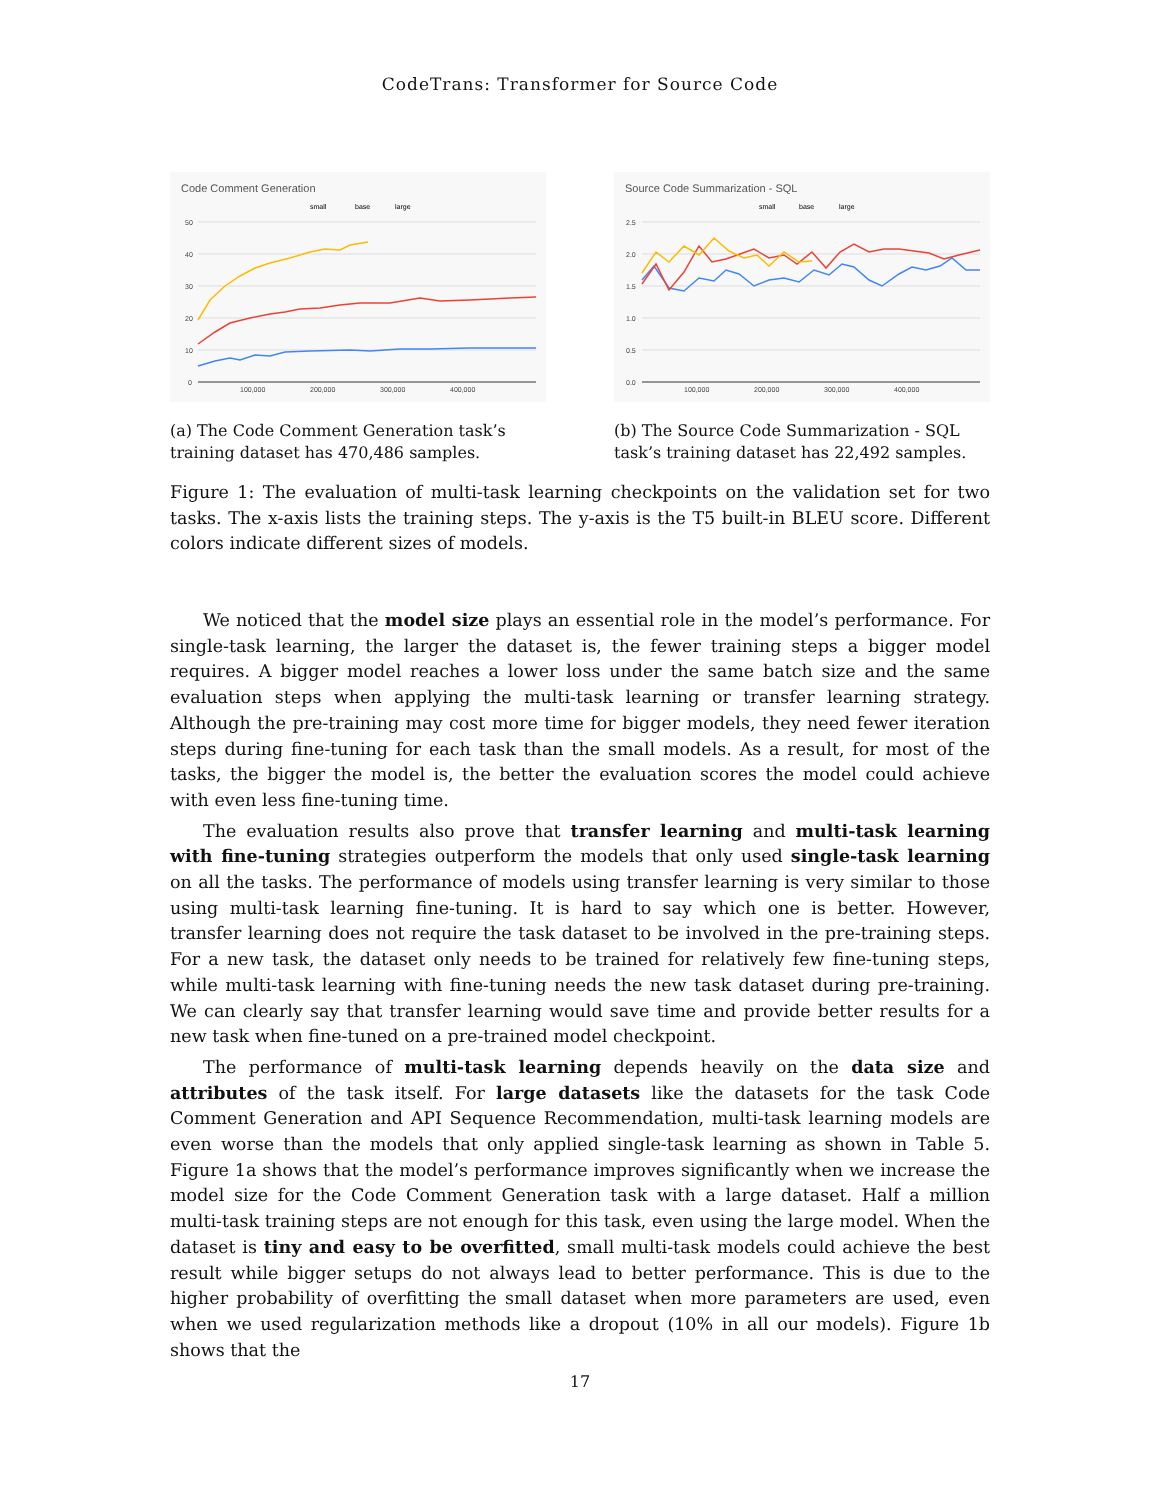CodeTrans: Transformer for Source Code
Code Comment Generation
small
base
large
50
40
30
20
10
0
100,000
200,000
300,000
400,000
(a) The Code Comment Generation task’s training dataset has 470,486 samples.
Source Code Summarization - SQL
small
base
large
2.5
2.0
1.5
1.0
0.5
0.0
100,000
200,000
300,000
400,000
(b) The Source Code Summarization - SQL task’s training dataset has 22,492 samples.
Figure 1: The evaluation of multi-task learning checkpoints on the validation set for two tasks. The x-axis lists the training steps. The y-axis is the T5 built-in BLEU score. Different colors indicate different sizes of models.
We noticed that the model size plays an essential role in the model’s performance. For single-task learning, the larger the dataset is, the fewer training steps a bigger model requires. A bigger model reaches a lower loss under the same batch size and the same evaluation steps when applying the multi-task learning or transfer learning strategy. Although the pre-training may cost more time for bigger models, they need fewer iteration steps during fine-tuning for each task than the small models. As a result, for most of the tasks, the bigger the model is, the better the evaluation scores the model could achieve with even less fine-tuning time.
The evaluation results also prove that transfer learning and multi-task learning with fine-tuning strategies outperform the models that only used single-task learning on all the tasks. The performance of models using transfer learning is very similar to those using multi-task learning fine-tuning. It is hard to say which one is better. However, transfer learning does not require the task dataset to be involved in the pre-training steps. For a new task, the dataset only needs to be trained for relatively few fine-tuning steps, while multi-task learning with fine-tuning needs the new task dataset during pre-training. We can clearly say that transfer learning would save time and provide better results for a new task when fine-tuned on a pre-trained model checkpoint.
The performance of multi-task learning depends heavily on the data size and attributes of the task itself. For large datasets like the datasets for the task Code Comment Generation and API Sequence Recommendation, multi-task learning models are even worse than the models that only applied single-task learning as shown in Table 5. Figure 1a shows that the model’s performance improves significantly when we increase the model size for the Code Comment Generation task with a large dataset. Half a million multi-task training steps are not enough for this task, even using the large model. When the dataset is tiny and easy to be overfitted, small multi-task models could achieve the best result while bigger setups do not always lead to better performance. This is due to the higher probability of overfitting the small dataset when more parameters are used, even when we used regularization methods like a dropout (10% in all our models). Figure 1b shows that the
17